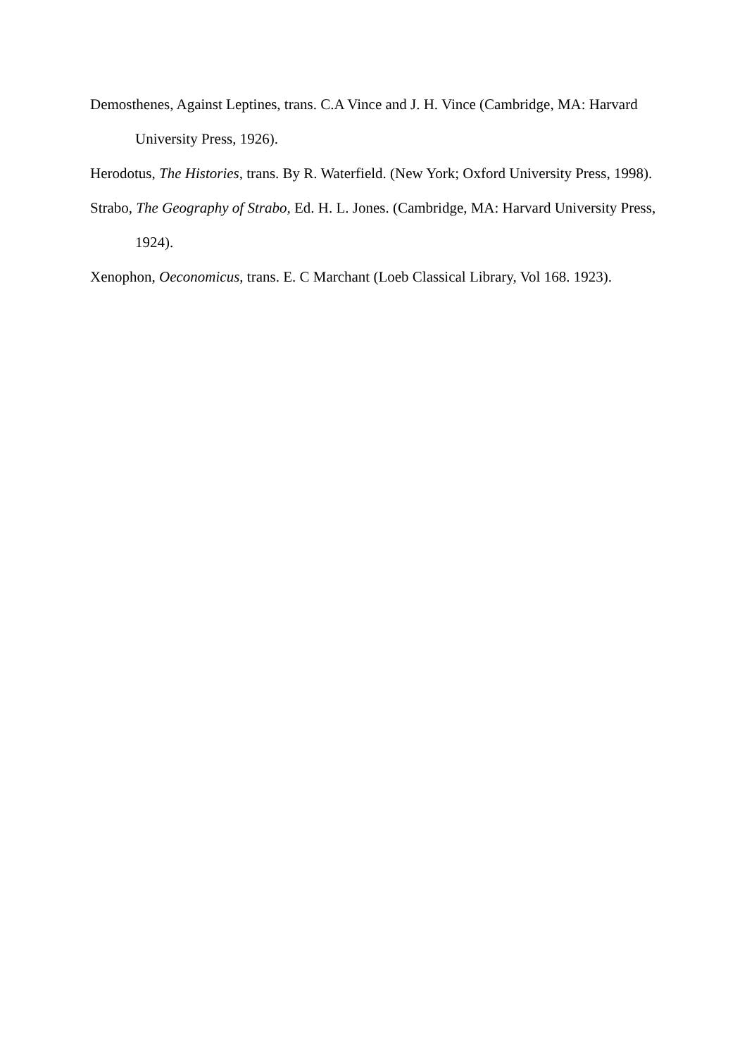Demosthenes, Against Leptines, trans. C.A Vince and J. H. Vince (Cambridge, MA: Harvard University Press, 1926).
Herodotus, The Histories, trans. By R. Waterfield. (New York; Oxford University Press, 1998).
Strabo, The Geography of Strabo, Ed. H. L. Jones. (Cambridge, MA: Harvard University Press, 1924).
Xenophon, Oeconomicus, trans. E. C Marchant (Loeb Classical Library, Vol 168. 1923).